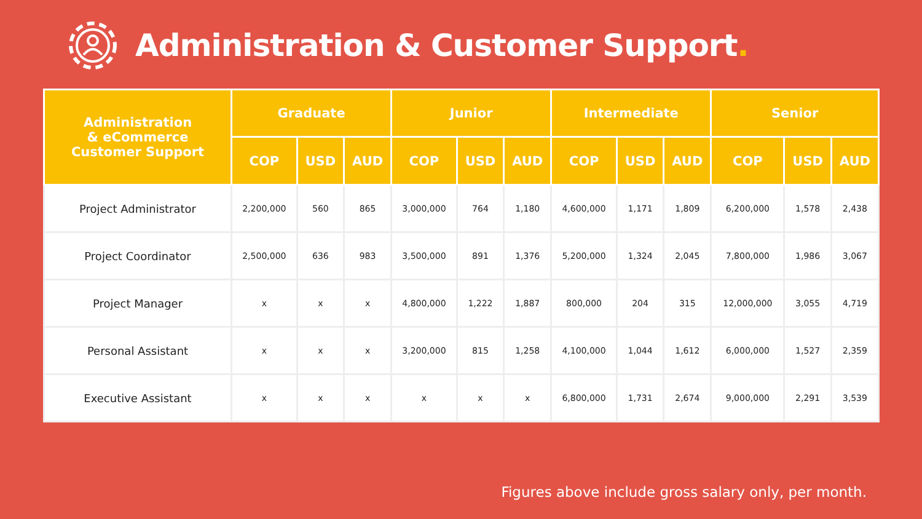Administration & Customer Support.
| Administration & eCommerce Customer Support | Graduate | | | Junior | | | Intermediate | | | Senior | | |
| --- | --- | --- | --- | --- | --- | --- | --- | --- | --- | --- | --- | --- |
| | COP | USD | AUD | COP | USD | AUD | COP | USD | AUD | COP | USD | AUD |
| Project Administrator | 2,200,000 | 560 | 865 | 3,000,000 | 764 | 1,180 | 4,600,000 | 1,171 | 1,809 | 6,200,000 | 1,578 | 2,438 |
| Project Coordinator | 2,500,000 | 636 | 983 | 3,500,000 | 891 | 1,376 | 5,200,000 | 1,324 | 2,045 | 7,800,000 | 1,986 | 3,067 |
| Project Manager | x | x | x | 4,800,000 | 1,222 | 1,887 | 800,000 | 204 | 315 | 12,000,000 | 3,055 | 4,719 |
| Personal Assistant | x | x | x | 3,200,000 | 815 | 1,258 | 4,100,000 | 1,044 | 1,612 | 6,000,000 | 1,527 | 2,359 |
| Executive Assistant | x | x | x | x | x | x | 6,800,000 | 1,731 | 2,674 | 9,000,000 | 2,291 | 3,539 |
Figures above include gross salary only, per month.